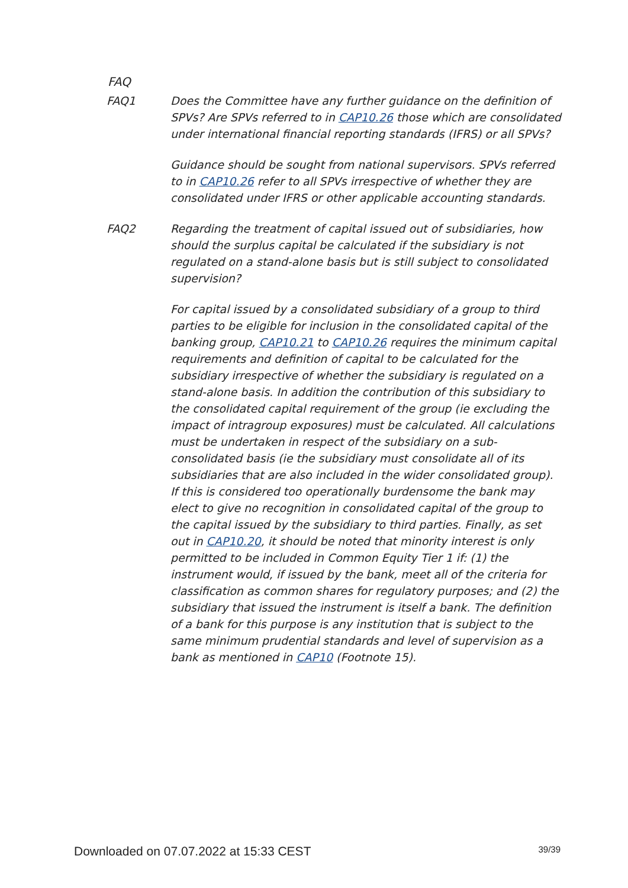FAQ
FAQ1 Does the Committee have any further guidance on the definition of SPVs? Are SPVs referred to in CAP10.26 those which are consolidated under international financial reporting standards (IFRS) or all SPVs?
Guidance should be sought from national supervisors. SPVs referred to in CAP10.26 refer to all SPVs irrespective of whether they are consolidated under IFRS or other applicable accounting standards.
FAQ2 Regarding the treatment of capital issued out of subsidiaries, how should the surplus capital be calculated if the subsidiary is not regulated on a stand-alone basis but is still subject to consolidated supervision?
For capital issued by a consolidated subsidiary of a group to third parties to be eligible for inclusion in the consolidated capital of the banking group, CAP10.21 to CAP10.26 requires the minimum capital requirements and definition of capital to be calculated for the subsidiary irrespective of whether the subsidiary is regulated on a stand-alone basis. In addition the contribution of this subsidiary to the consolidated capital requirement of the group (ie excluding the impact of intragroup exposures) must be calculated. All calculations must be undertaken in respect of the subsidiary on a sub-consolidated basis (ie the subsidiary must consolidate all of its subsidiaries that are also included in the wider consolidated group). If this is considered too operationally burdensome the bank may elect to give no recognition in consolidated capital of the group to the capital issued by the subsidiary to third parties. Finally, as set out in CAP10.20, it should be noted that minority interest is only permitted to be included in Common Equity Tier 1 if: (1) the instrument would, if issued by the bank, meet all of the criteria for classification as common shares for regulatory purposes; and (2) the subsidiary that issued the instrument is itself a bank. The definition of a bank for this purpose is any institution that is subject to the same minimum prudential standards and level of supervision as a bank as mentioned in CAP10 (Footnote 15).
Downloaded on 07.07.2022 at 15:33 CEST 39/39